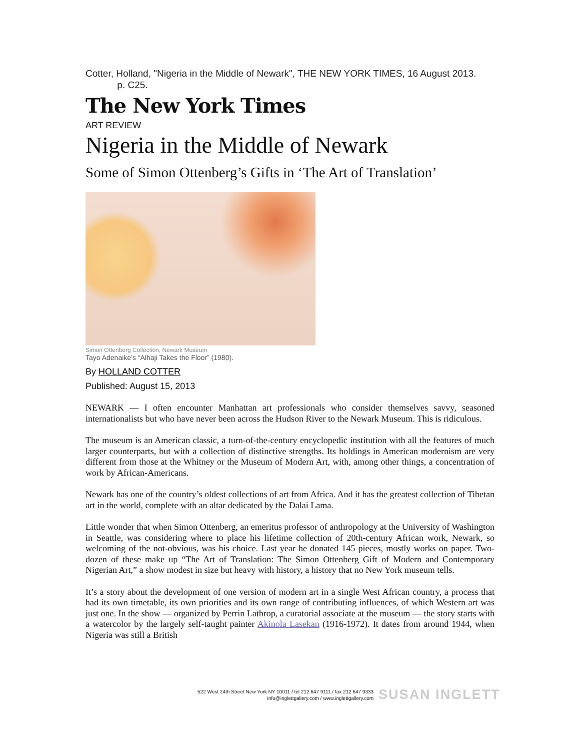Cotter, Holland, "Nigeria in the Middle of Newark", THE NEW YORK TIMES, 16 August 2013.
p. C25.
The New York Times
ART REVIEW
Nigeria in the Middle of Newark
Some of Simon Ottenberg’s Gifts in ‘The Art of Translation’
Simon Ottenberg Collection, Newark Museum
Tayo Adenaike’s “Alhaji Takes the Floor” (1980).
By HOLLAND COTTER
Published: August 15, 2013
NEWARK — I often encounter Manhattan art professionals who consider themselves savvy, seasoned internationalists but who have never been across the Hudson River to the Newark Museum. This is ridiculous.
The museum is an American classic, a turn-of-the-century encyclopedic institution with all the features of much larger counterparts, but with a collection of distinctive strengths. Its holdings in American modernism are very different from those at the Whitney or the Museum of Modern Art, with, among other things, a concentration of work by African-Americans.
Newark has one of the country’s oldest collections of art from Africa. And it has the greatest collection of Tibetan art in the world, complete with an altar dedicated by the Dalai Lama.
Little wonder that when Simon Ottenberg, an emeritus professor of anthropology at the University of Washington in Seattle, was considering where to place his lifetime collection of 20th-century African work, Newark, so welcoming of the not-obvious, was his choice. Last year he donated 145 pieces, mostly works on paper. Two-dozen of these make up “The Art of Translation: The Simon Ottenberg Gift of Modern and Contemporary Nigerian Art,” a show modest in size but heavy with history, a history that no New York museum tells.
It’s a story about the development of one version of modern art in a single West African country, a process that had its own timetable, its own priorities and its own range of contributing influences, of which Western art was just one. In the show — organized by Perrin Lathrop, a curatorial associate at the museum — the story starts with a watercolor by the largely self-taught painter Akinola Lasekan (1916-1972). It dates from around 1944, when Nigeria was still a British
522 West 24th Street New York NY 10011 / tel 212 647 9111 / fax 212 647 9333
info@inglettgallery.com / www.inglettgallery.com
SUSAN INGLETT